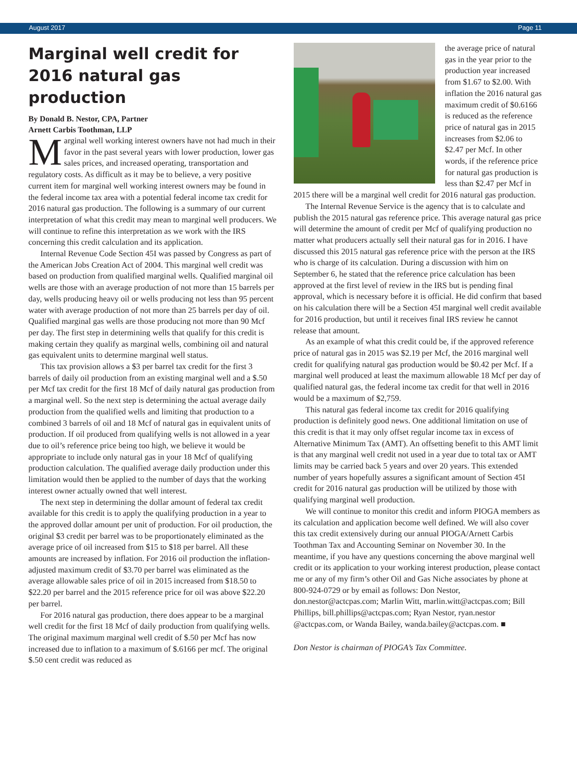August 2017 Page 11
Marginal well credit for 2016 natural gas production
By Donald B. Nestor, CPA, Partner
Arnett Carbis Toothman, LLP
Marginal well working interest owners have not had much in their favor in the past several years with lower production, lower gas sales prices, and increased operating, transportation and regulatory costs. As difficult as it may be to believe, a very positive current item for marginal well working interest owners may be found in the federal income tax area with a potential federal income tax credit for 2016 natural gas production. The following is a summary of our current interpretation of what this credit may mean to marginal well producers. We will continue to refine this interpretation as we work with the IRS concerning this credit calculation and its application.
Internal Revenue Code Section 45I was passed by Congress as part of the American Jobs Creation Act of 2004. This marginal well credit was based on production from qualified marginal wells. Qualified marginal oil wells are those with an average production of not more than 15 barrels per day, wells producing heavy oil or wells producing not less than 95 percent water with average production of not more than 25 barrels per day of oil. Qualified marginal gas wells are those producing not more than 90 Mcf per day. The first step in determining wells that qualify for this credit is making certain they qualify as marginal wells, combining oil and natural gas equivalent units to determine marginal well status.
This tax provision allows a $3 per barrel tax credit for the first 3 barrels of daily oil production from an existing marginal well and a $.50 per Mcf tax credit for the first 18 Mcf of daily natural gas production from a marginal well. So the next step is determining the actual average daily production from the qualified wells and limiting that production to a combined 3 barrels of oil and 18 Mcf of natural gas in equivalent units of production. If oil produced from qualifying wells is not allowed in a year due to oil’s reference price being too high, we believe it would be appropriate to include only natural gas in your 18 Mcf of qualifying production calculation. The qualified average daily production under this limitation would then be applied to the number of days that the working interest owner actually owned that well interest.
The next step in determining the dollar amount of federal tax credit available for this credit is to apply the qualifying production in a year to the approved dollar amount per unit of production. For oil production, the original $3 credit per barrel was to be proportionately eliminated as the average price of oil increased from $15 to $18 per barrel. All these amounts are increased by inflation. For 2016 oil production the inflation-adjusted maximum credit of $3.70 per barrel was eliminated as the average allowable sales price of oil in 2015 increased from $18.50 to $22.20 per barrel and the 2015 reference price for oil was above $22.20 per barrel.
For 2016 natural gas production, there does appear to be a marginal well credit for the first 18 Mcf of daily production from qualifying wells. The original maximum marginal well credit of $.50 per Mcf has now increased due to inflation to a maximum of $.6166 per mcf. The original $.50 cent credit was reduced as
the average price of natural gas in the year prior to the production year increased from $1.67 to $2.00. With inflation the 2016 natural gas maximum credit of $0.6166 is reduced as the reference price of natural gas in 2015 increases from $2.06 to $2.47 per Mcf. In other words, if the reference price for natural gas production is less than $2.47 per Mcf in 2015 there will be a marginal well credit for 2016 natural gas production.
The Internal Revenue Service is the agency that is to calculate and publish the 2015 natural gas reference price. This average natural gas price will determine the amount of credit per Mcf of qualifying production no matter what producers actually sell their natural gas for in 2016. I have discussed this 2015 natural gas reference price with the person at the IRS who is charge of its calculation. During a discussion with him on September 6, he stated that the reference price calculation has been approved at the first level of review in the IRS but is pending final approval, which is necessary before it is official. He did confirm that based on his calculation there will be a Section 45I marginal well credit available for 2016 production, but until it receives final IRS review he cannot release that amount.
As an example of what this credit could be, if the approved reference price of natural gas in 2015 was $2.19 per Mcf, the 2016 marginal well credit for qualifying natural gas production would be $0.42 per Mcf. If a marginal well produced at least the maximum allowable 18 Mcf per day of qualified natural gas, the federal income tax credit for that well in 2016 would be a maximum of $2,759.
This natural gas federal income tax credit for 2016 qualifying production is definitely good news. One additional limitation on use of this credit is that it may only offset regular income tax in excess of Alternative Minimum Tax (AMT). An offsetting benefit to this AMT limit is that any marginal well credit not used in a year due to total tax or AMT limits may be carried back 5 years and over 20 years. This extended number of years hopefully assures a significant amount of Section 45I credit for 2016 natural gas production will be utilized by those with qualifying marginal well production.
We will continue to monitor this credit and inform PIOGA members as its calculation and application become well defined. We will also cover this tax credit extensively during our annual PIOGA/Arnett Carbis Toothman Tax and Accounting Seminar on November 30. In the meantime, if you have any questions concerning the above marginal well credit or its application to your working interest production, please contact me or any of my firm’s other Oil and Gas Niche associates by phone at 800-924-0729 or by email as follows: Don Nestor, don.nestor@actcpas.com; Marlin Witt, marlin.witt@actcpas.com; Bill Phillips, bill.phillips@actcpas.com; Ryan Nestor, ryan.nestor @actcpas.com, or Wanda Bailey, wanda.bailey@actcpas.com. ■
Don Nestor is chairman of PIOGA’s Tax Committee.